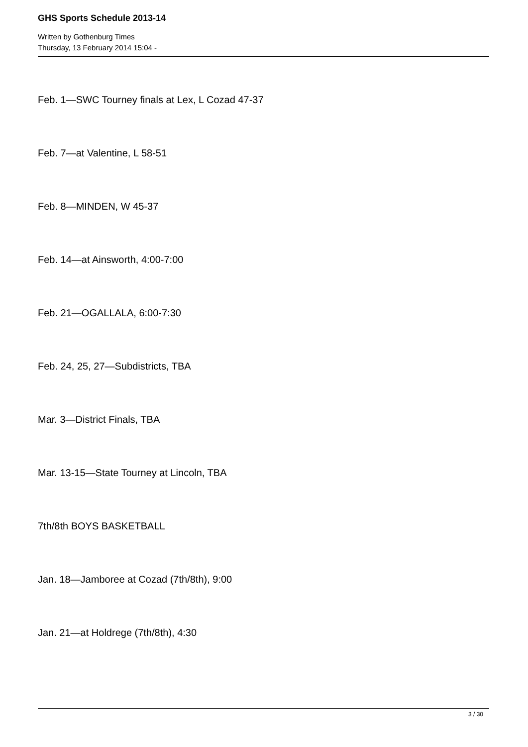GHS Sports Schedule 2013-14
Written by Gothenburg Times
Thursday, 13 February 2014 15:04 -
Feb. 1—SWC Tourney finals at Lex, L Cozad 47-37
Feb. 7—at Valentine, L 58-51
Feb. 8—MINDEN, W 45-37
Feb. 14—at Ainsworth, 4:00-7:00
Feb. 21—OGALLALA, 6:00-7:30
Feb. 24, 25, 27—Subdistricts, TBA
Mar. 3—District Finals, TBA
Mar. 13-15—State Tourney at Lincoln, TBA
7th/8th BOYS BASKETBALL
Jan. 18—Jamboree at Cozad (7th/8th), 9:00
Jan. 21—at Holdrege (7th/8th), 4:30
3 / 30